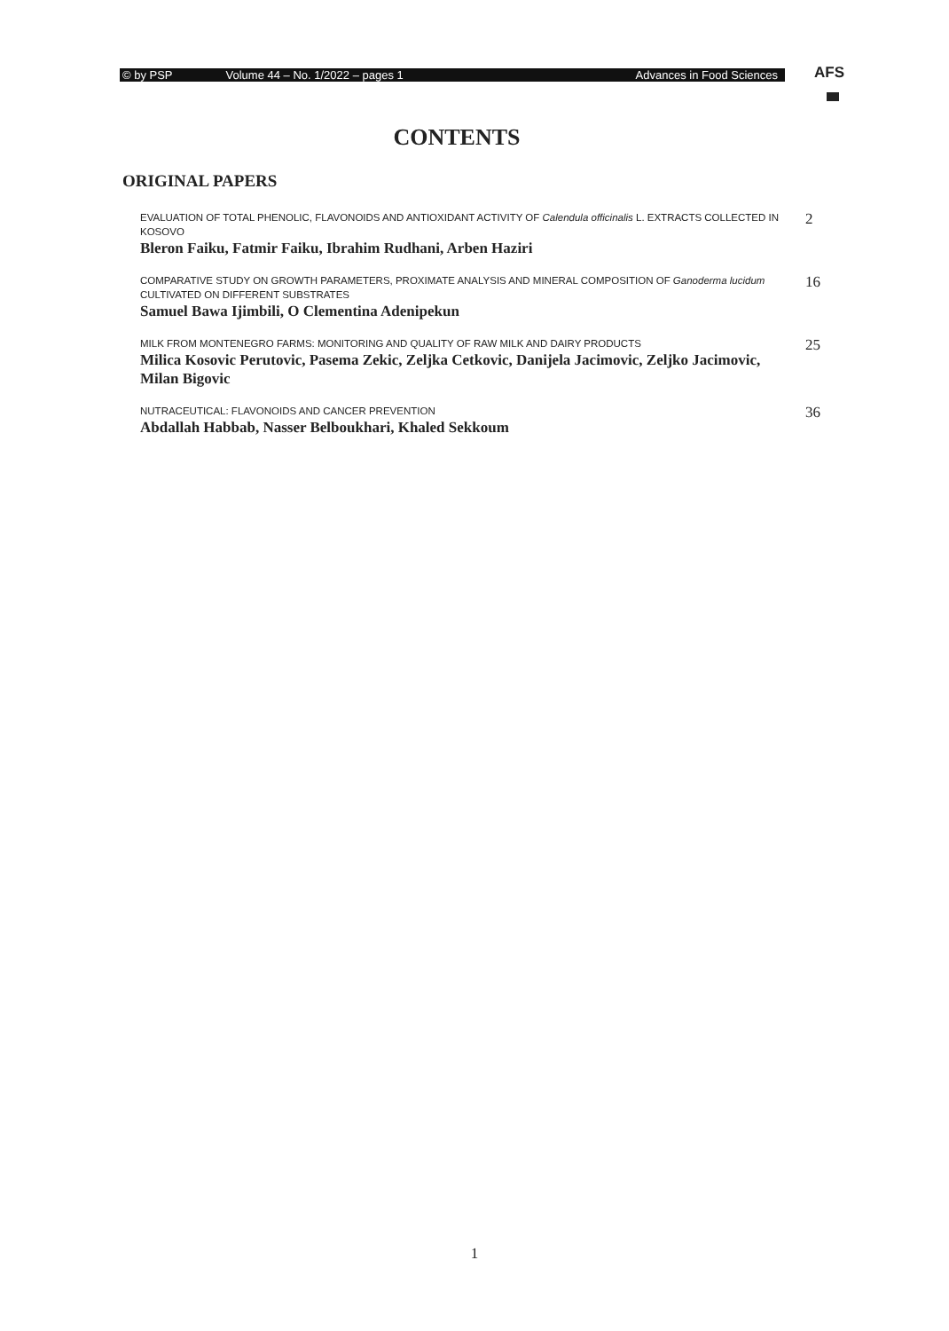© by PSP Volume 44 – No. 1/2022 – pages 1 Advances in Food Sciences AFS
CONTENTS
ORIGINAL PAPERS
EVALUATION OF TOTAL PHENOLIC, FLAVONOIDS AND ANTIOXIDANT ACTIVITY OF Calendula officinalis L. EXTRACTS COLLECTED IN KOSOVO
Bleron Faiku, Fatmir Faiku, Ibrahim Rudhani, Arben Haziri
2
COMPARATIVE STUDY ON GROWTH PARAMETERS, PROXIMATE ANALYSIS AND MINERAL COMPOSITION OF Ganoderma lucidum CULTIVATED ON DIFFERENT SUBSTRATES
Samuel Bawa Ijimbili, O Clementina Adenipekun
16
MILK FROM MONTENEGRO FARMS: MONITORING AND QUALITY OF RAW MILK AND DAIRY PRODUCTS
Milica Kosovic Perutovic, Pasema Zekic, Zeljka Cetkovic, Danijela Jacimovic, Zeljko Jacimovic, Milan Bigovic
25
NUTRACEUTICAL: FLAVONOIDS AND CANCER PREVENTION
Abdallah Habbab, Nasser Belboukhari, Khaled Sekkoum
36
1